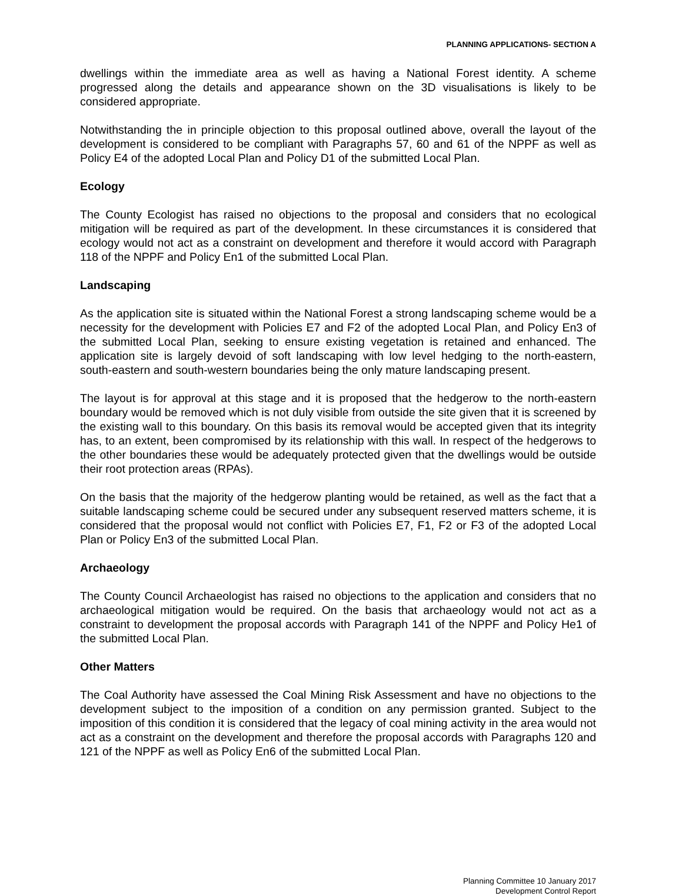PLANNING APPLICATIONS- SECTION A
dwellings within the immediate area as well as having a National Forest identity. A scheme progressed along the details and appearance shown on the 3D visualisations is likely to be considered appropriate.
Notwithstanding the in principle objection to this proposal outlined above, overall the layout of the development is considered to be compliant with Paragraphs 57, 60 and 61 of the NPPF as well as Policy E4 of the adopted Local Plan and Policy D1 of the submitted Local Plan.
Ecology
The County Ecologist has raised no objections to the proposal and considers that no ecological mitigation will be required as part of the development. In these circumstances it is considered that ecology would not act as a constraint on development and therefore it would accord with Paragraph 118 of the NPPF and Policy En1 of the submitted Local Plan.
Landscaping
As the application site is situated within the National Forest a strong landscaping scheme would be a necessity for the development with Policies E7 and F2 of the adopted Local Plan, and Policy En3 of the submitted Local Plan, seeking to ensure existing vegetation is retained and enhanced. The application site is largely devoid of soft landscaping with low level hedging to the north-eastern, south-eastern and south-western boundaries being the only mature landscaping present.
The layout is for approval at this stage and it is proposed that the hedgerow to the north-eastern boundary would be removed which is not duly visible from outside the site given that it is screened by the existing wall to this boundary. On this basis its removal would be accepted given that its integrity has, to an extent, been compromised by its relationship with this wall. In respect of the hedgerows to the other boundaries these would be adequately protected given that the dwellings would be outside their root protection areas (RPAs).
On the basis that the majority of the hedgerow planting would be retained, as well as the fact that a suitable landscaping scheme could be secured under any subsequent reserved matters scheme, it is considered that the proposal would not conflict with Policies E7, F1, F2 or F3 of the adopted Local Plan or Policy En3 of the submitted Local Plan.
Archaeology
The County Council Archaeologist has raised no objections to the application and considers that no archaeological mitigation would be required. On the basis that archaeology would not act as a constraint to development the proposal accords with Paragraph 141 of the NPPF and Policy He1 of the submitted Local Plan.
Other Matters
The Coal Authority have assessed the Coal Mining Risk Assessment and have no objections to the development subject to the imposition of a condition on any permission granted. Subject to the imposition of this condition it is considered that the legacy of coal mining activity in the area would not act as a constraint on the development and therefore the proposal accords with Paragraphs 120 and 121 of the NPPF as well as Policy En6 of the submitted Local Plan.
Planning Committee 10 January 2017
Development Control Report